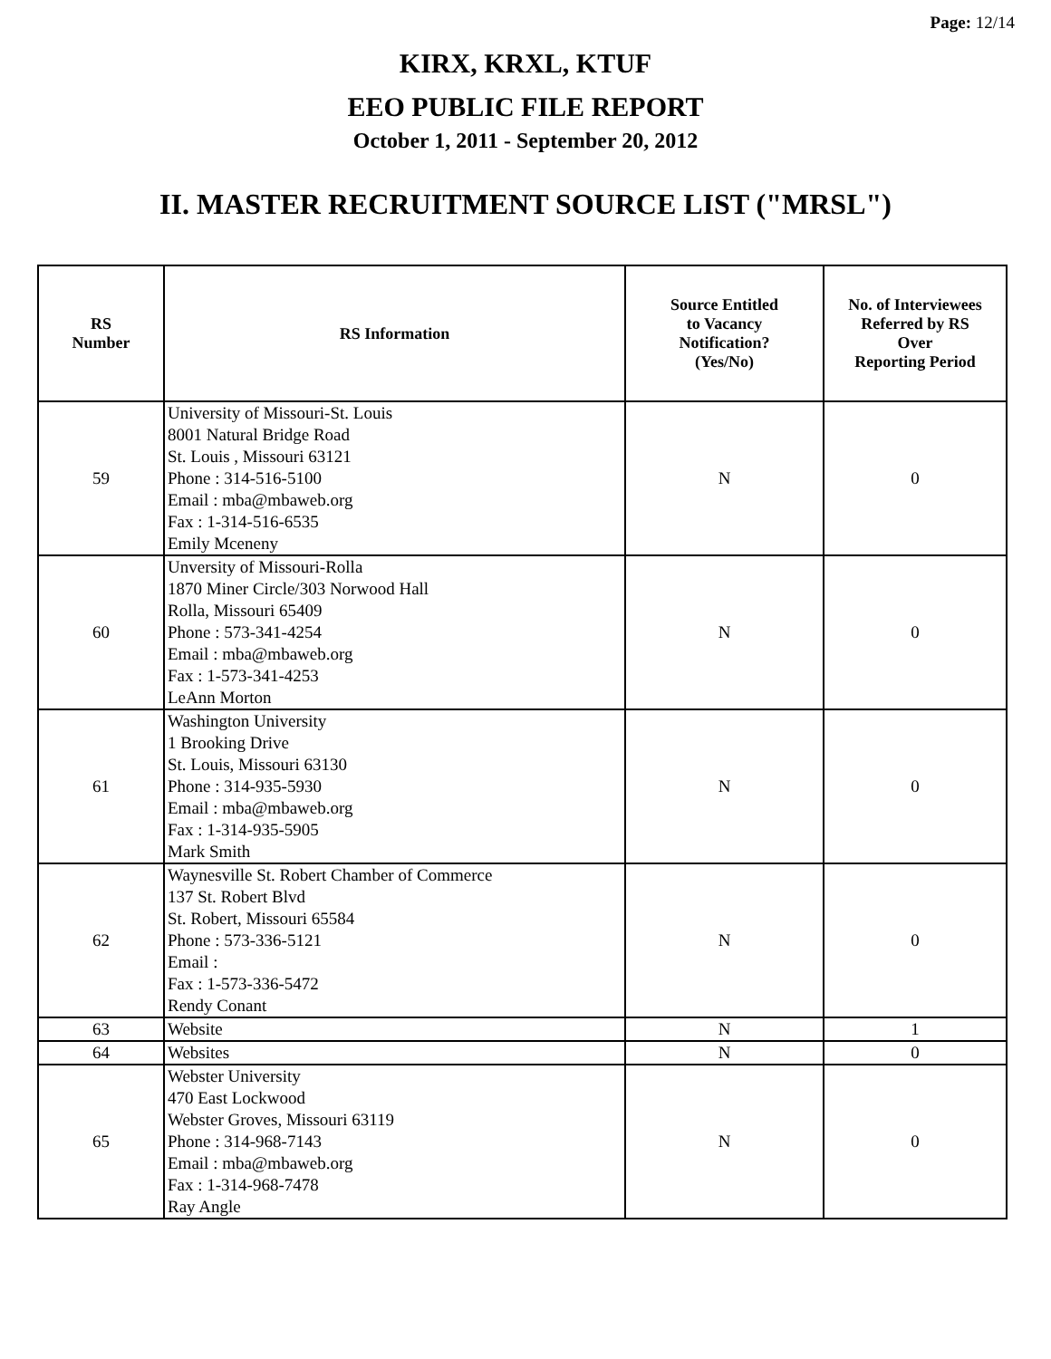Page: 12/14
KIRX, KRXL, KTUF
EEO PUBLIC FILE REPORT
October 1, 2011 - September 20, 2012
II. MASTER RECRUITMENT SOURCE LIST ("MRSL")
| RS Number | RS Information | Source Entitled to Vacancy Notification? (Yes/No) | No. of Interviewees Referred by RS Over Reporting Period |
| --- | --- | --- | --- |
| 59 | University of Missouri-St. Louis 8001 Natural Bridge Road St. Louis , Missouri 63121 Phone : 314-516-5100 Email : mba@mbaweb.org Fax : 1-314-516-6535 Emily Mceneny | N | 0 |
| 60 | Unversity of Missouri-Rolla 1870 Miner Circle/303 Norwood Hall Rolla, Missouri 65409 Phone : 573-341-4254 Email : mba@mbaweb.org Fax : 1-573-341-4253 LeAnn Morton | N | 0 |
| 61 | Washington University 1 Brooking Drive St. Louis, Missouri 63130 Phone : 314-935-5930 Email : mba@mbaweb.org Fax : 1-314-935-5905 Mark Smith | N | 0 |
| 62 | Waynesville St. Robert Chamber of Commerce 137 St. Robert Blvd St. Robert, Missouri 65584 Phone : 573-336-5121 Email : Fax : 1-573-336-5472 Rendy Conant | N | 0 |
| 63 | Website | N | 1 |
| 64 | Websites | N | 0 |
| 65 | Webster University 470 East Lockwood Webster Groves, Missouri 63119 Phone : 314-968-7143 Email : mba@mbaweb.org Fax : 1-314-968-7478 Ray Angle | N | 0 |